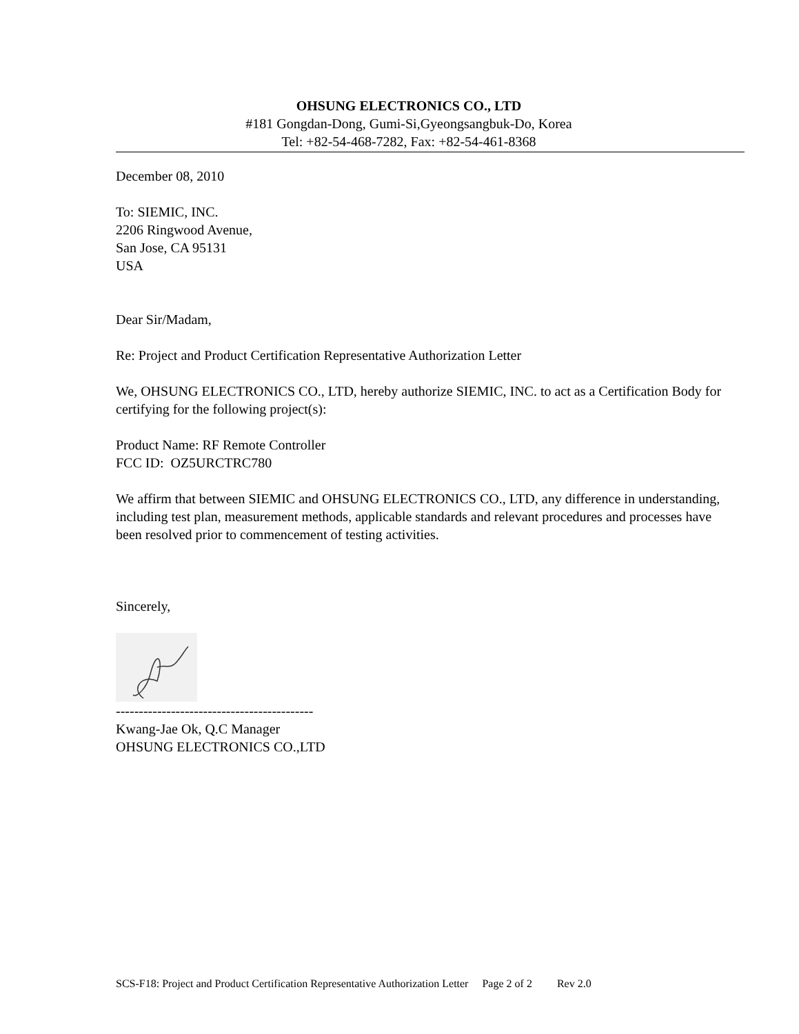OHSUNG ELECTRONICS CO., LTD
#181 Gongdan-Dong, Gumi-Si,Gyeongsangbuk-Do, Korea
Tel: +82-54-468-7282, Fax: +82-54-461-8368
December 08, 2010
To: SIEMIC, INC.
2206 Ringwood Avenue,
San Jose, CA 95131
USA
Dear Sir/Madam,
Re: Project and Product Certification Representative Authorization Letter
We, OHSUNG ELECTRONICS CO., LTD, hereby authorize SIEMIC, INC. to act as a Certification Body for certifying for the following project(s):
Product Name: RF Remote Controller
FCC ID: OZ5URCTRC780
We affirm that between SIEMIC and OHSUNG ELECTRONICS CO., LTD, any difference in understanding, including test plan, measurement methods, applicable standards and relevant procedures and processes have been resolved prior to commencement of testing activities.
Sincerely,
-------------------------------------------
Kwang-Jae Ok, Q.C Manager
OHSUNG ELECTRONICS CO.,LTD
SCS-F18: Project and Product Certification Representative Authorization Letter Page 2 of 2 Rev 2.0